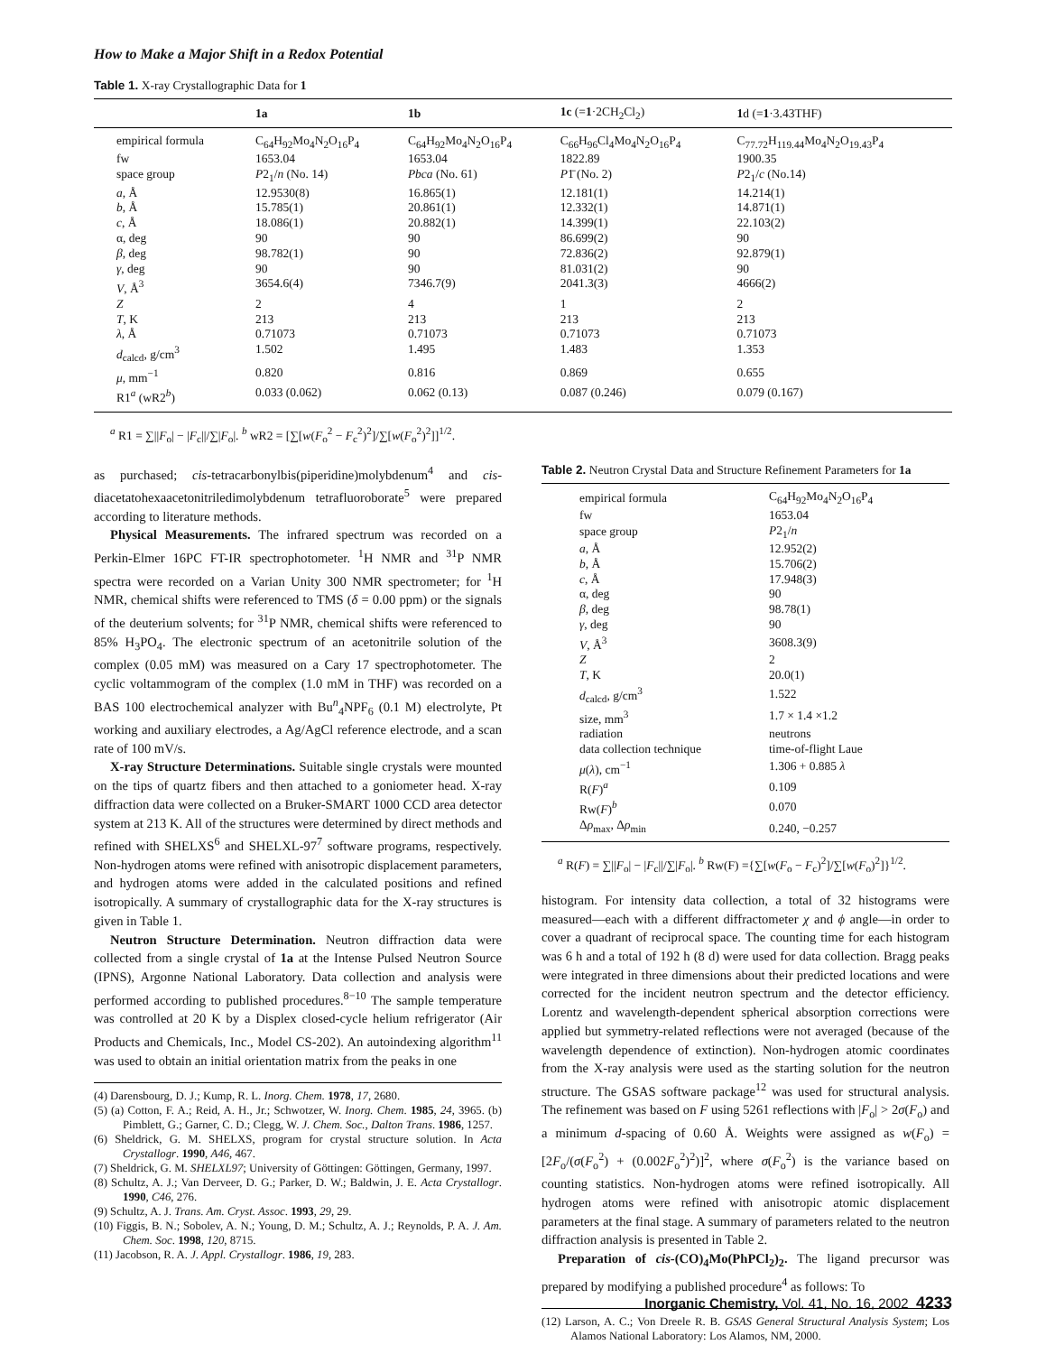How to Make a Major Shift in a Redox Potential
Table 1. X-ray Crystallographic Data for 1
| | 1a | 1b | 1c (= 1 ·2CH<sub>2</sub>Cl<sub>2</sub>) | 1 d (= 1 ·3.43THF) |
| --- | --- | --- | --- | --- |
| empirical formula | C<sub>64</sub>H<sub>92</sub>Mo<sub>4</sub>N<sub>2</sub>O<sub>16</sub>P<sub>4</sub> | C<sub>64</sub>H<sub>92</sub>Mo<sub>4</sub>N<sub>2</sub>O<sub>16</sub>P<sub>4</sub> | C<sub>66</sub>H<sub>96</sub>Cl<sub>4</sub>Mo<sub>4</sub>N<sub>2</sub>O<sub>16</sub>P<sub>4</sub> | C<sub>77.72</sub>H<sub>119.44</sub>Mo<sub>4</sub>N<sub>2</sub>O<sub>19.43</sub>P<sub>4</sub> |
| fw | 1653.04 | 1653.04 | 1822.89 | 1900.35 |
| space group | P 2<sub>1</sub>/ n (No. 14) | Pbca (No. 61) | P 1̄ (No. 2) | P 2<sub>1</sub>/ c (No.14) |
| a , Å | 12.9530(8) | 16.865(1) | 12.181(1) | 14.214(1) |
| b , Å | 15.785(1) | 20.861(1) | 12.332(1) | 14.871(1) |
| c , Å | 18.086(1) | 20.882(1) | 14.399(1) | 22.103(2) |
| α, deg | 90 | 90 | 86.699(2) | 90 |
| β , deg | 98.782(1) | 90 | 72.836(2) | 92.879(1) |
| γ , deg | 90 | 90 | 81.031(2) | 90 |
| V , Å<sup>3</sup> | 3654.6(4) | 7346.7(9) | 2041.3(3) | 4666(2) |
| Z | 2 | 4 | 1 | 2 |
| T , K | 213 | 213 | 213 | 213 |
| λ , Å | 0.71073 | 0.71073 | 0.71073 | 0.71073 |
| d<sub>calcd</sub>, g/cm<sup>3</sup> | 1.502 | 1.495 | 1.483 | 1.353 |
| μ , mm<sup>−1</sup> | 0.820 | 0.816 | 0.869 | 0.655 |
| R1<sup>a</sup> (wR2<sup>b</sup>) | 0.033 (0.062) | 0.062 (0.13) | 0.087 (0.246) | 0.079 (0.167) |
<sup>a</sup> R1 = ∑||F<sub>o</sub>| − |F<sub>c</sub>||/∑|F<sub>o</sub>|. <sup>b</sup> wR2 = [∑[w(F<sub>o</sub><sup>2</sup> − F<sub>c</sub><sup>2</sup>)<sup>2</sup>]/∑[w(F<sub>o</sub><sup>2</sup>)<sup>2</sup>]]<sup>1/2</sup>.
as purchased; cis-tetracarbonylbis(piperidine)molybdenum<sup>4</sup> and cis-diacetatohexaacetonitriledimolybdenum tetrafluoroborate<sup>5</sup> were prepared according to literature methods.
Physical Measurements. The infrared spectrum was recorded on a Perkin-Elmer 16PC FT-IR spectrophotometer. <sup>1</sup>H NMR and <sup>31</sup>P NMR spectra were recorded on a Varian Unity 300 NMR spectrometer; for <sup>1</sup>H NMR, chemical shifts were referenced to TMS (δ = 0.00 ppm) or the signals of the deuterium solvents; for <sup>31</sup>P NMR, chemical shifts were referenced to 85% H<sub>3</sub>PO<sub>4</sub>. The electronic spectrum of an acetonitrile solution of the complex (0.05 mM) was measured on a Cary 17 spectrophotometer. The cyclic voltammogram of the complex (1.0 mM in THF) was recorded on a BAS 100 electrochemical analyzer with Bu<sup>n</sup><sub>4</sub>NPF<sub>6</sub> (0.1 M) electrolyte, Pt working and auxiliary electrodes, a Ag/AgCl reference electrode, and a scan rate of 100 mV/s.
X-ray Structure Determinations. Suitable single crystals were mounted on the tips of quartz fibers and then attached to a goniometer head. X-ray diffraction data were collected on a Bruker-SMART 1000 CCD area detector system at 213 K. All of the structures were determined by direct methods and refined with SHELXS<sup>6</sup> and SHELXL-97<sup>7</sup> software programs, respectively. Non-hydrogen atoms were refined with anisotropic displacement parameters, and hydrogen atoms were added in the calculated positions and refined isotropically. A summary of crystallographic data for the X-ray structures is given in Table 1.
Neutron Structure Determination. Neutron diffraction data were collected from a single crystal of 1a at the Intense Pulsed Neutron Source (IPNS), Argonne National Laboratory. Data collection and analysis were performed according to published procedures.<sup>8−10</sup> The sample temperature was controlled at 20 K by a Displex closed-cycle helium refrigerator (Air Products and Chemicals, Inc., Model CS-202). An autoindexing algorithm<sup>11</sup> was used to obtain an initial orientation matrix from the peaks in one
(4) Darensbourg, D. J.; Kump, R. L. Inorg. Chem. 1978, 17, 2680.
(5) (a) Cotton, F. A.; Reid, A. H., Jr.; Schwotzer, W. Inorg. Chem. 1985, 24, 3965. (b) Pimblett, G.; Garner, C. D.; Clegg, W. J. Chem. Soc., Dalton Trans. 1986, 1257.
(6) Sheldrick, G. M. SHELXS, program for crystal structure solution. In Acta Crystallogr. 1990, A46, 467.
(7) Sheldrick, G. M. SHELXL97; University of Göttingen: Göttingen, Germany, 1997.
(8) Schultz, A. J.; Van Derveer, D. G.; Parker, D. W.; Baldwin, J. E. Acta Crystallogr. 1990, C46, 276.
(9) Schultz, A. J. Trans. Am. Cryst. Assoc. 1993, 29, 29.
(10) Figgis, B. N.; Sobolev, A. N.; Young, D. M.; Schultz, A. J.; Reynolds, P. A. J. Am. Chem. Soc. 1998, 120, 8715.
(11) Jacobson, R. A. J. Appl. Crystallogr. 1986, 19, 283.
Table 2. Neutron Crystal Data and Structure Refinement Parameters for 1a
| empirical formula | C<sub>64</sub>H<sub>92</sub>Mo<sub>4</sub>N<sub>2</sub>O<sub>16</sub>P<sub>4</sub> |
| fw | 1653.04 |
| space group | P 2<sub>1</sub>/ n |
| a , Å | 12.952(2) |
| b , Å | 15.706(2) |
| c , Å | 17.948(3) |
| α, deg | 90 |
| β , deg | 98.78(1) |
| γ , deg | 90 |
| V , Å<sup>3</sup> | 3608.3(9) |
| Z | 2 |
| T , K | 20.0(1) |
| d<sub>calcd</sub>, g/cm<sup>3</sup> | 1.522 |
| size, mm<sup>3</sup> | 1.7 × 1.4 ×1.2 |
| radiation | neutrons |
| data collection technique | time-of-flight Laue |
| μ ( λ ), cm<sup>−1</sup> | 1.306 + 0.885 λ |
| R( F )<sup>a</sup> | 0.109 |
| Rw( F )<sup>b</sup> | 0.070 |
| Δ ρ<sub>max</sub>, Δ ρ<sub>min</sub> | 0.240, −0.257 |
<sup>a</sup> R(F) = ∑||F<sub>o</sub>| − |F<sub>c</sub>||/∑|F<sub>o</sub>|. <sup>b</sup> Rw(F) ={∑[w(F<sub>o</sub> − F<sub>c</sub>)<sup>2</sup>]/∑[w(F<sub>o</sub>)<sup>2</sup>]}<sup>1/2</sup>.
histogram. For intensity data collection, a total of 32 histograms were measured—each with a different diffractometer χ and ϕ angle—in order to cover a quadrant of reciprocal space. The counting time for each histogram was 6 h and a total of 192 h (8 d) were used for data collection. Bragg peaks were integrated in three dimensions about their predicted locations and were corrected for the incident neutron spectrum and the detector efficiency. Lorentz and wavelength-dependent spherical absorption corrections were applied but symmetry-related reflections were not averaged (because of the wavelength dependence of extinction). Non-hydrogen atomic coordinates from the X-ray analysis were used as the starting solution for the neutron structure. The GSAS software package<sup>12</sup> was used for structural analysis. The refinement was based on F using 5261 reflections with |F<sub>o</sub>| > 2σ(F<sub>o</sub>) and a minimum d-spacing of 0.60 Å. Weights were assigned as w(F<sub>o</sub>) = [2F<sub>o</sub>/(σ(F<sub>o</sub><sup>2</sup>) + (0.002F<sub>o</sub><sup>2</sup>)<sup>2</sup>)]<sup>2</sup>, where σ(F<sub>o</sub><sup>2</sup>) is the variance based on counting statistics. Non-hydrogen atoms were refined isotropically. All hydrogen atoms were refined with anisotropic atomic displacement parameters at the final stage. A summary of parameters related to the neutron diffraction analysis is presented in Table 2.
Preparation of cis-(CO)<sub>4</sub>Mo(PhPCl<sub>2</sub>)<sub>2</sub>. The ligand precursor was prepared by modifying a published procedure<sup>4</sup> as follows: To
(12) Larson, A. C.; Von Dreele R. B. GSAS General Structural Analysis System; Los Alamos National Laboratory: Los Alamos, NM, 2000.
Inorganic Chemistry, Vol. 41, No. 16, 2002 4233